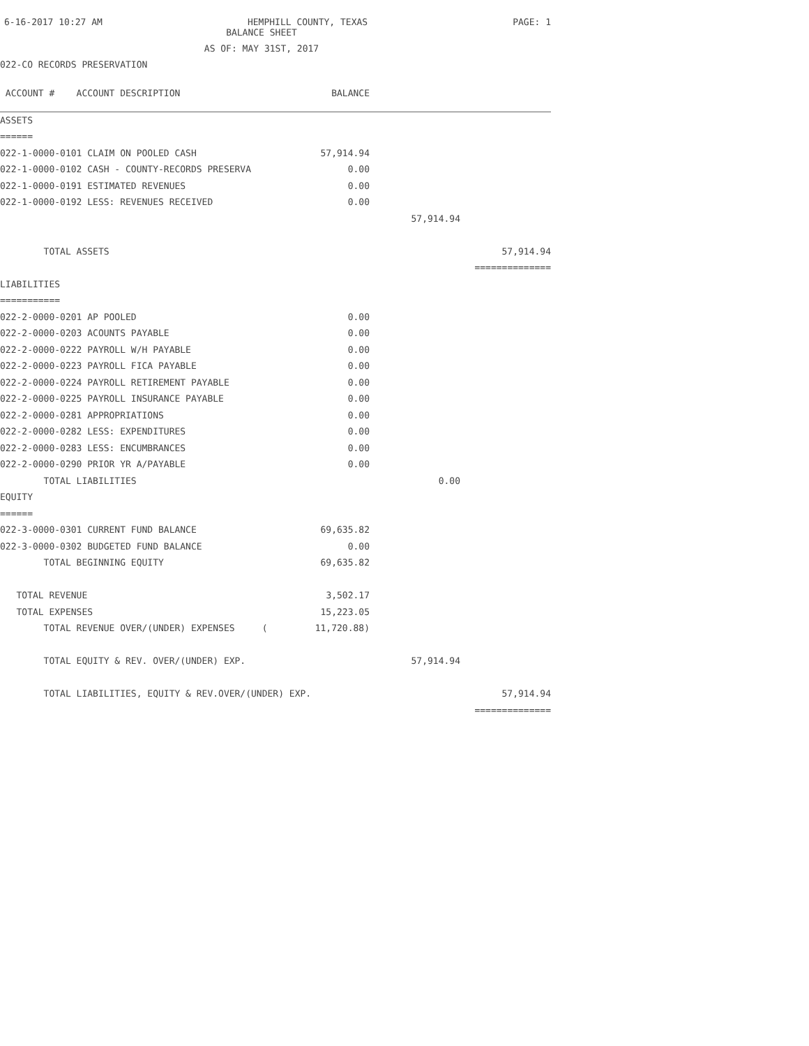6-16-2017 10:27 AM HEMPHILL COUNTY, TEXAS PAGE: 1
BALANCE SHEET
AS OF: MAY 31ST, 2017
022-CO RECORDS PRESERVATION
| ACCOUNT # ACCOUNT DESCRIPTION | BALANCE | | |
| ASSETS | | | |
| ====== | | | |
| 022-1-0000-0101 CLAIM ON POOLED CASH | 57,914.94 | | |
| 022-1-0000-0102 CASH - COUNTY-RECORDS PRESERVA | 0.00 | | |
| 022-1-0000-0191 ESTIMATED REVENUES | 0.00 | | |
| 022-1-0000-0192 LESS: REVENUES RECEIVED | 0.00 | | |
| | | 57,914.94 | |
| TOTAL ASSETS | | | 57,914.94 |
| | | | ============== |
| LIABILITIES | | | |
| =========== | | | |
| 022-2-0000-0201 AP POOLED | 0.00 | | |
| 022-2-0000-0203 ACOUNTS PAYABLE | 0.00 | | |
| 022-2-0000-0222 PAYROLL W/H PAYABLE | 0.00 | | |
| 022-2-0000-0223 PAYROLL FICA PAYABLE | 0.00 | | |
| 022-2-0000-0224 PAYROLL RETIREMENT PAYABLE | 0.00 | | |
| 022-2-0000-0225 PAYROLL INSURANCE PAYABLE | 0.00 | | |
| 022-2-0000-0281 APPROPRIATIONS | 0.00 | | |
| 022-2-0000-0282 LESS: EXPENDITURES | 0.00 | | |
| 022-2-0000-0283 LESS: ENCUMBRANCES | 0.00 | | |
| 022-2-0000-0290 PRIOR YR A/PAYABLE | 0.00 | | |
| TOTAL LIABILITIES | | 0.00 | |
| EQUITY | | | |
| ====== | | | |
| 022-3-0000-0301 CURRENT FUND BALANCE | 69,635.82 | | |
| 022-3-0000-0302 BUDGETED FUND BALANCE | 0.00 | | |
| TOTAL BEGINNING EQUITY | 69,635.82 | | |
| TOTAL REVENUE | 3,502.17 | | |
| TOTAL EXPENSES | 15,223.05 | | |
| TOTAL REVENUE OVER/(UNDER) EXPENSES ( | 11,720.88) | | |
| TOTAL EQUITY & REV. OVER/(UNDER) EXP. | | 57,914.94 | |
| TOTAL LIABILITIES, EQUITY & REV.OVER/(UNDER) EXP. | | | 57,914.94 |
| | | | ============== |